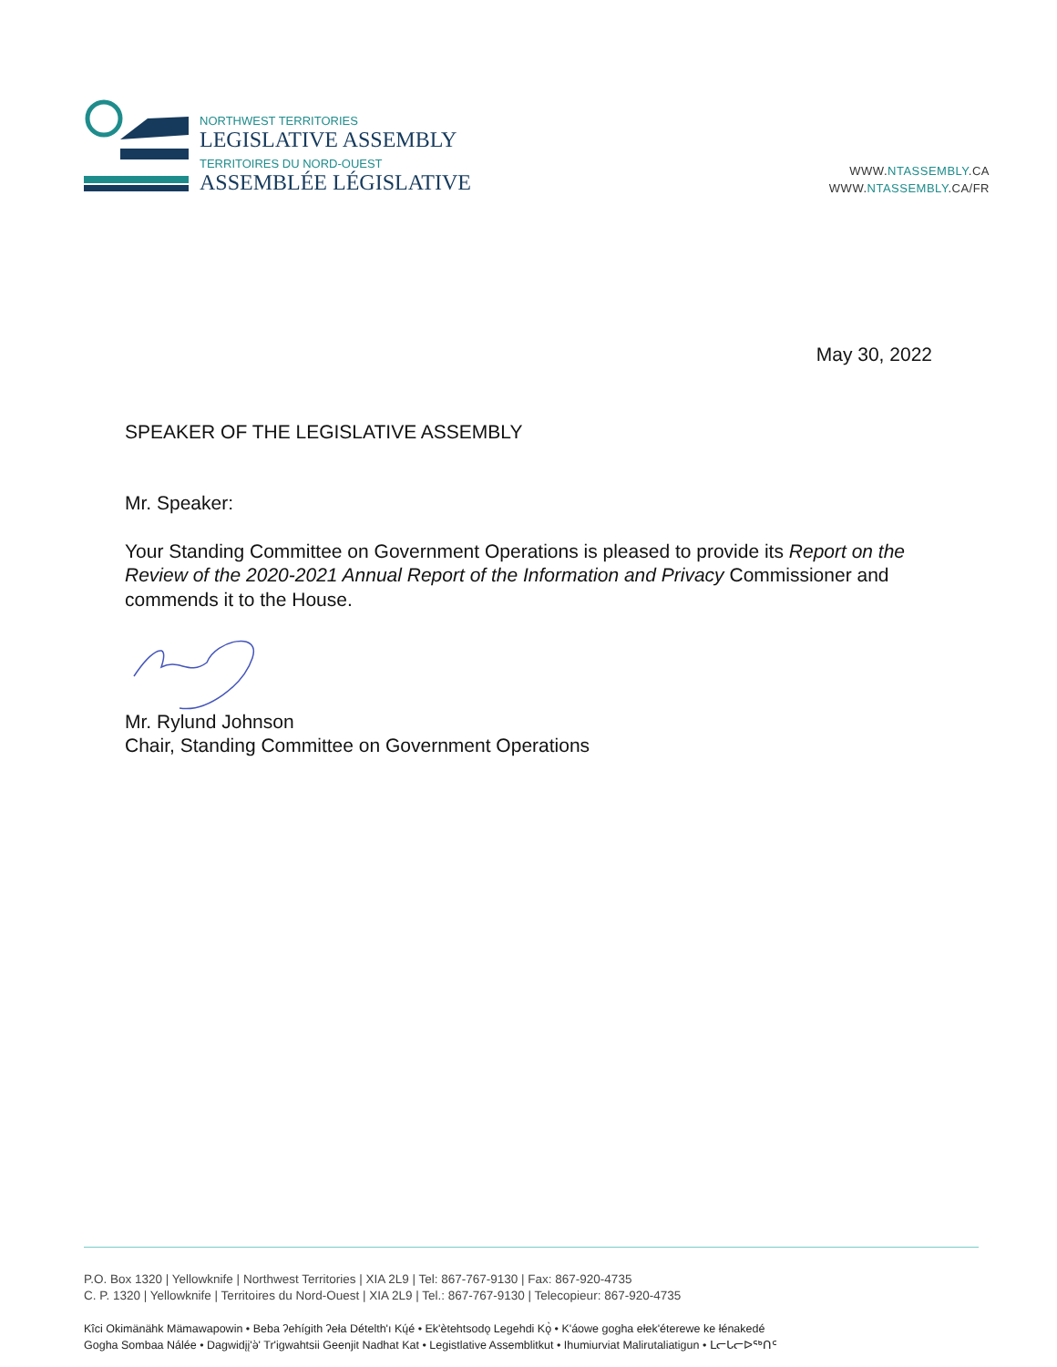NORTHWEST TERRITORIES
LEGISLATIVE ASSEMBLY
TERRITOIRES DU NORD-OUEST
ASSEMBLÉE LÉGISLATIVE
WWW.NTASSEMBLY.CA
WWW.NTASSEMBLY.CA/FR
May 30, 2022
SPEAKER OF THE LEGISLATIVE ASSEMBLY
Mr. Speaker:
Your Standing Committee on Government Operations is pleased to provide its Report on the Review of the 2020-2021 Annual Report of the Information and Privacy Commissioner and commends it to the House.
Mr. Rylund Johnson
Chair, Standing Committee on Government Operations
P.O. Box 1320 | Yellowknife | Northwest Territories | XIA 2L9 | Tel: 867-767-9130 | Fax: 867-920-4735
C. P. 1320 | Yellowknife | Territoires du Nord-Ouest | XIA 2L9 | Tel.: 867-767-9130 | Telecopieur: 867-920-4735
Kîci Okimänähk Mämawapowin • Beba ʔehígith ʔeła Dételth'ı Kų́é • Ek'ètehtsodǫ Legehdi Kǫ̀ • K'áowe gogha ełek'éterewe ke łénakedé
Gogha Sombaa Nálée • Dagwidįį'ǝ̀' Tr'igwahtsii Geenjit Nadhat Kat • Legistlative Assemblitkut • Ihumiurviat Malirutaliatigun • ᒪᓕᒐᓕᐅᖅᑎᑦ